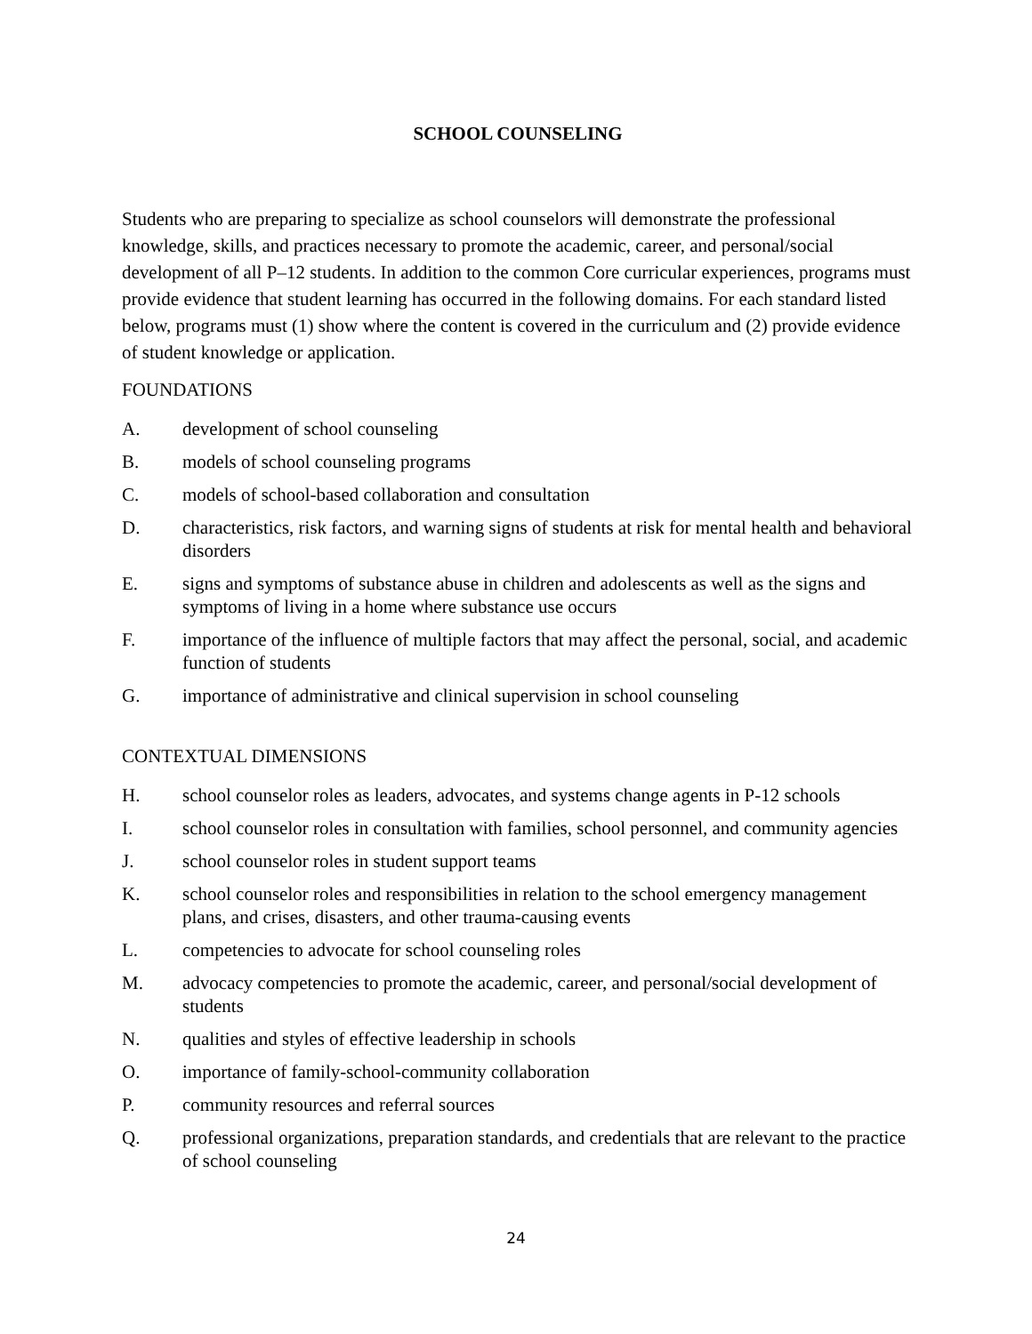SCHOOL COUNSELING
Students who are preparing to specialize as school counselors will demonstrate the professional knowledge, skills, and practices necessary to promote the academic, career, and personal/social development of all P–12 students. In addition to the common Core curricular experiences, programs must provide evidence that student learning has occurred in the following domains. For each standard listed below, programs must (1) show where the content is covered in the curriculum and (2) provide evidence of student knowledge or application.
FOUNDATIONS
A. development of school counseling
B. models of school counseling programs
C. models of school-based collaboration and consultation
D. characteristics, risk factors, and warning signs of students at risk for mental health and behavioral disorders
E. signs and symptoms of substance abuse in children and adolescents as well as the signs and symptoms of living in a home where substance use occurs
F. importance of the influence of multiple factors that may affect the personal, social, and academic function of students
G. importance of administrative and clinical supervision in school counseling
CONTEXTUAL DIMENSIONS
H. school counselor roles as leaders, advocates, and systems change agents in P-12 schools
I. school counselor roles in consultation with families, school personnel, and community agencies
J. school counselor roles in student support teams
K. school counselor roles and responsibilities in relation to the school emergency management plans, and crises, disasters, and other trauma-causing events
L. competencies to advocate for school counseling roles
M. advocacy competencies to promote the academic, career, and personal/social development of students
N. qualities and styles of effective leadership in schools
O. importance of family-school-community collaboration
P. community resources and referral sources
Q. professional organizations, preparation standards, and credentials that are relevant to the practice of school counseling
24